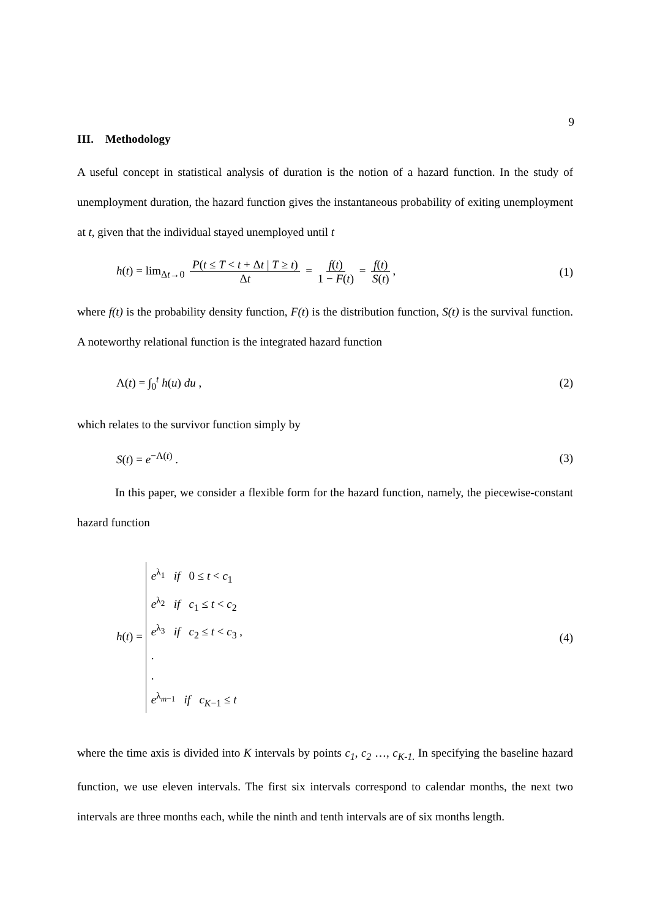9
III. Methodology
A useful concept in statistical analysis of duration is the notion of a hazard function. In the study of unemployment duration, the hazard function gives the instantaneous probability of exiting unemployment at t, given that the individual stayed unemployed until t
h(t) = lim<sub>Δt→0</sub> P(t ≤ T < t + Δt | T ≥ t) Δt = f(t) 1 − F(t) = f(t) S(t),
(1)
where f(t) is the probability density function, F(t) is the distribution function, S(t) is the survival function. A noteworthy relational function is the integrated hazard function
Λ(t) = ∫<sub>0</sub><sup>t</sup> h(u) du , (2)
which relates to the survivor function simply by
S(t) = e<sup>−Λ(t)</sup> . (3)
In this paper, we consider a flexible form for the hazard function, namely, the piecewise-constant hazard function
h(t) = e<sup>λ<sub>1</sub></sup> if 0 ≤ t < c<sub>1</sub>
e<sup>λ<sub>2</sub></sup> if c<sub>1</sub> ≤ t < c<sub>2</sub>
e<sup>λ<sub>3</sub></sup> if c<sub>2</sub> ≤ t < c<sub>3</sub> ,
.
.
e<sup>λ<sub>m−1</sub></sup> if c<sub>K−1</sub> ≤ t
(4)
where the time axis is divided into K intervals by points c<sub>1</sub>, c<sub>2</sub> …, c<sub>K-1.</sub> In specifying the baseline hazard function, we use eleven intervals. The first six intervals correspond to calendar months, the next two intervals are three months each, while the ninth and tenth intervals are of six months length.